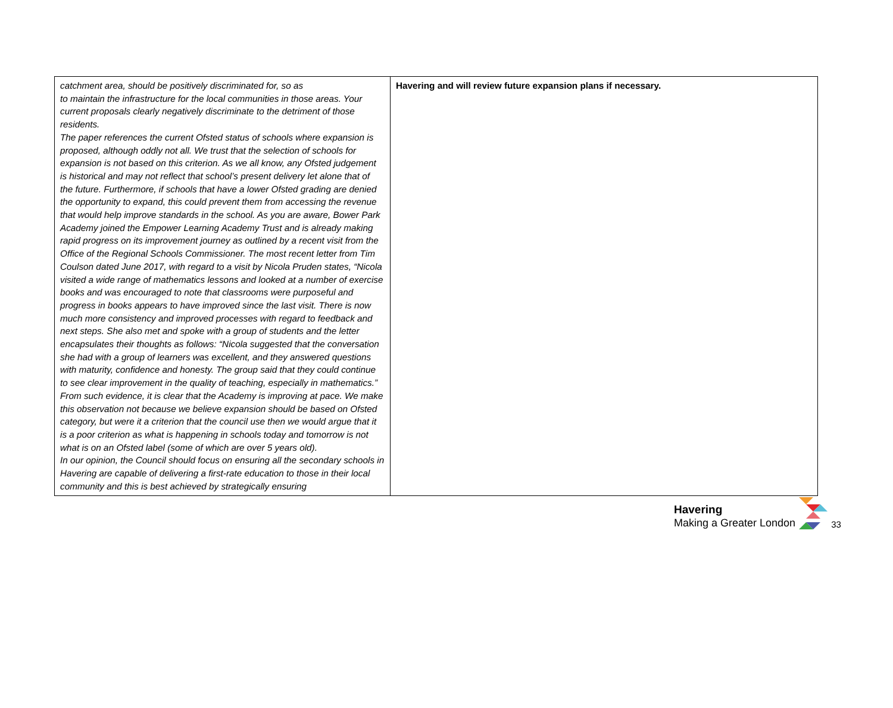| catchment area, should be positively discriminated for, so as to maintain the infrastructure for the local communities in those areas. Your current proposals clearly negatively discriminate to the detriment of those residents. The paper references the current Ofsted status of schools where expansion is proposed, although oddly not all. We trust that the selection of schools for expansion is not based on this criterion. As we all know, any Ofsted judgement is historical and may not reflect that school’s present delivery let alone that of the future. Furthermore, if schools that have a lower Ofsted grading are denied the opportunity to expand, this could prevent them from accessing the revenue that would help improve standards in the school. As you are aware, Bower Park Academy joined the Empower Learning Academy Trust and is already making rapid progress on its improvement journey as outlined by a recent visit from the Office of the Regional Schools Commissioner. The most recent letter from Tim Coulson dated June 2017, with regard to a visit by Nicola Pruden states, “Nicola visited a wide range of mathematics lessons and looked at a number of exercise books and was encouraged to note that classrooms were purposeful and progress in books appears to have improved since the last visit. There is now much more consistency and improved processes with regard to feedback and next steps. She also met and spoke with a group of students and the letter encapsulates their thoughts as follows: “Nicola suggested that the conversation she had with a group of learners was excellent, and they answered questions with maturity, confidence and honesty. The group said that they could continue to see clear improvement in the quality of teaching, especially in mathematics.” From such evidence, it is clear that the Academy is improving at pace. We make this observation not because we believe expansion should be based on Ofsted category, but were it a criterion that the council use then we would argue that it is a poor criterion as what is happening in schools today and tomorrow is not what is on an Ofsted label (some of which are over 5 years old). In our opinion, the Council should focus on ensuring all the secondary schools in Havering are capable of delivering a first-rate education to those in their local community and this is best achieved by strategically ensuring | Havering and will review future expansion plans if necessary. |
Havering
Making a Greater London
33